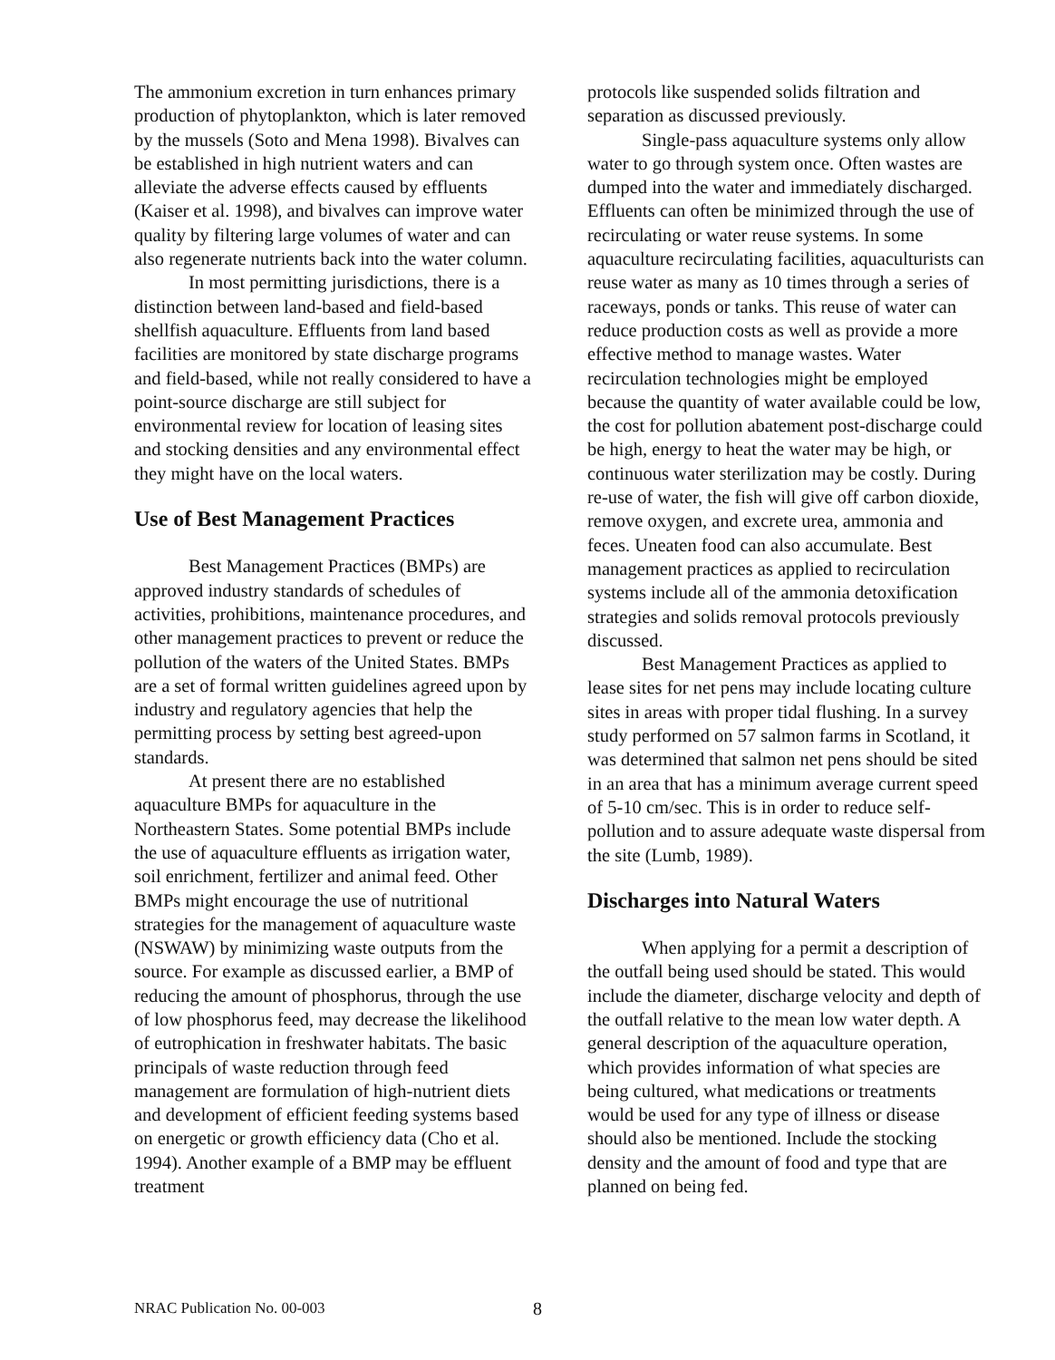The ammonium excretion in turn enhances primary production of phytoplankton, which is later removed by the mussels (Soto and Mena 1998). Bivalves can be established in high nutrient waters and can alleviate the adverse effects caused by effluents (Kaiser et al. 1998), and bivalves can improve water quality by filtering large volumes of water and can also regenerate nutrients back into the water column.
In most permitting jurisdictions, there is a distinction between land-based and field-based shellfish aquaculture. Effluents from land based facilities are monitored by state discharge programs and field-based, while not really considered to have a point-source discharge are still subject for environmental review for location of leasing sites and stocking densities and any environmental effect they might have on the local waters.
Use of Best Management Practices
Best Management Practices (BMPs) are approved industry standards of schedules of activities, prohibitions, maintenance procedures, and other management practices to prevent or reduce the pollution of the waters of the United States. BMPs are a set of formal written guidelines agreed upon by industry and regulatory agencies that help the permitting process by setting best agreed-upon standards.
At present there are no established aquaculture BMPs for aquaculture in the Northeastern States. Some potential BMPs include the use of aquaculture effluents as irrigation water, soil enrichment, fertilizer and animal feed. Other BMPs might encourage the use of nutritional strategies for the management of aquaculture waste (NSWAW) by minimizing waste outputs from the source. For example as discussed earlier, a BMP of reducing the amount of phosphorus, through the use of low phosphorus feed, may decrease the likelihood of eutrophication in freshwater habitats. The basic principals of waste reduction through feed management are formulation of high-nutrient diets and development of efficient feeding systems based on energetic or growth efficiency data (Cho et al. 1994). Another example of a BMP may be effluent treatment
protocols like suspended solids filtration and separation as discussed previously.
Single-pass aquaculture systems only allow water to go through system once. Often wastes are dumped into the water and immediately discharged. Effluents can often be minimized through the use of recirculating or water reuse systems. In some aquaculture recirculating facilities, aquaculturists can reuse water as many as 10 times through a series of raceways, ponds or tanks. This reuse of water can reduce production costs as well as provide a more effective method to manage wastes. Water recirculation technologies might be employed because the quantity of water available could be low, the cost for pollution abatement post-discharge could be high, energy to heat the water may be high, or continuous water sterilization may be costly. During re-use of water, the fish will give off carbon dioxide, remove oxygen, and excrete urea, ammonia and feces. Uneaten food can also accumulate. Best management practices as applied to recirculation systems include all of the ammonia detoxification strategies and solids removal protocols previously discussed.
Best Management Practices as applied to lease sites for net pens may include locating culture sites in areas with proper tidal flushing. In a survey study performed on 57 salmon farms in Scotland, it was determined that salmon net pens should be sited in an area that has a minimum average current speed of 5-10 cm/sec. This is in order to reduce self-pollution and to assure adequate waste dispersal from the site (Lumb, 1989).
Discharges into Natural Waters
When applying for a permit a description of the outfall being used should be stated. This would include the diameter, discharge velocity and depth of the outfall relative to the mean low water depth. A general description of the aquaculture operation, which provides information of what species are being cultured, what medications or treatments would be used for any type of illness or disease should also be mentioned. Include the stocking density and the amount of food and type that are planned on being fed.
NRAC Publication No. 00-003 8